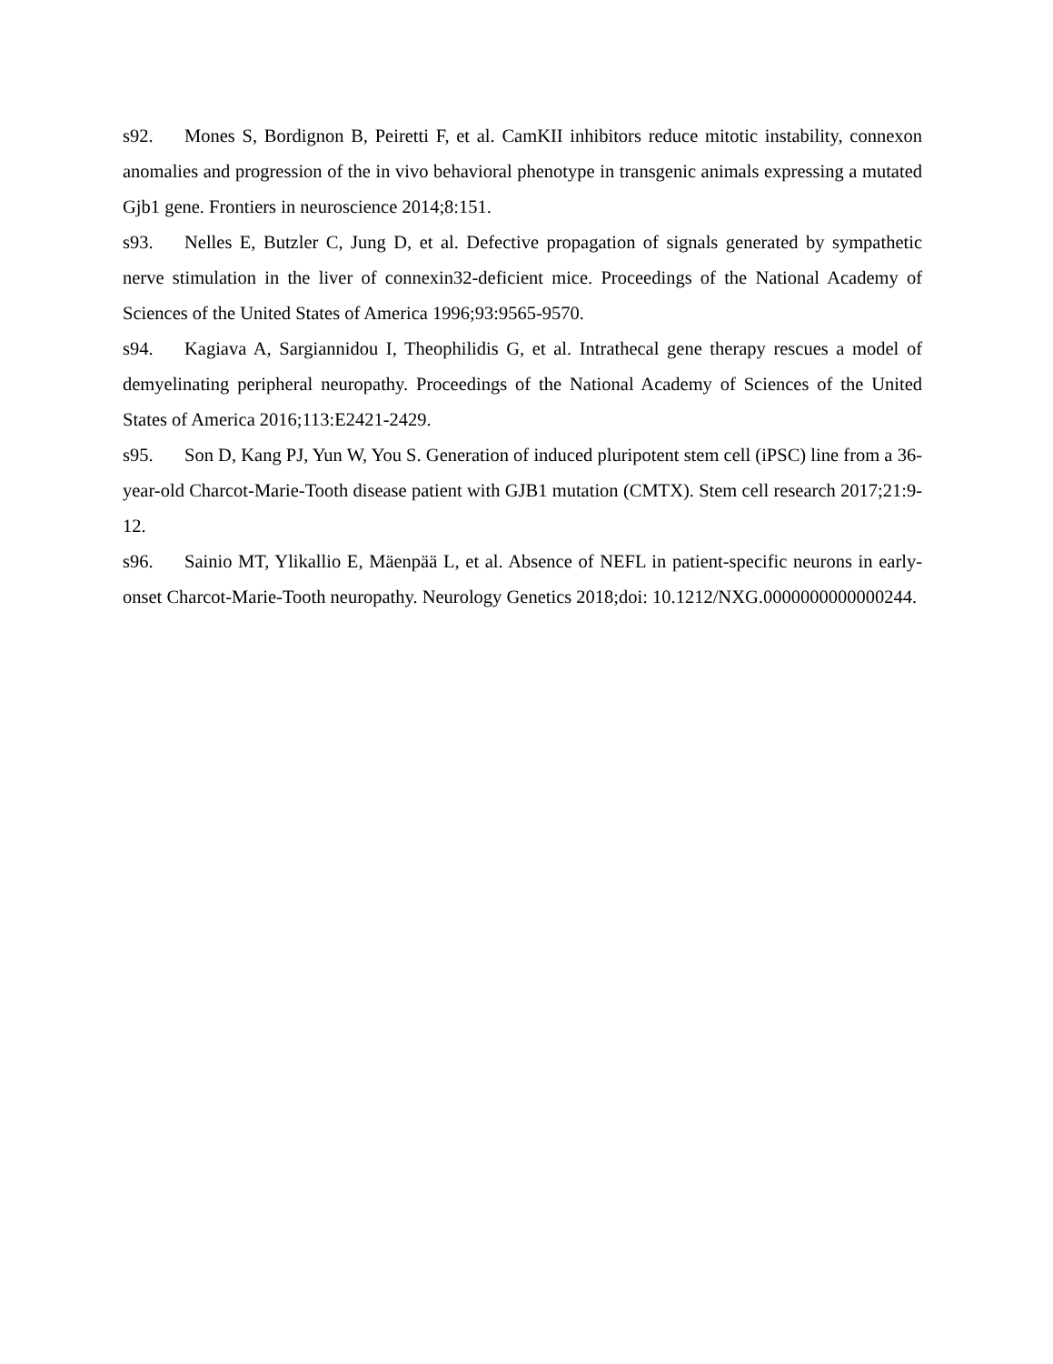s92. Mones S, Bordignon B, Peiretti F, et al. CamKII inhibitors reduce mitotic instability, connexon anomalies and progression of the in vivo behavioral phenotype in transgenic animals expressing a mutated Gjb1 gene. Frontiers in neuroscience 2014;8:151.
s93. Nelles E, Butzler C, Jung D, et al. Defective propagation of signals generated by sympathetic nerve stimulation in the liver of connexin32-deficient mice. Proceedings of the National Academy of Sciences of the United States of America 1996;93:9565-9570.
s94. Kagiava A, Sargiannidou I, Theophilidis G, et al. Intrathecal gene therapy rescues a model of demyelinating peripheral neuropathy. Proceedings of the National Academy of Sciences of the United States of America 2016;113:E2421-2429.
s95. Son D, Kang PJ, Yun W, You S. Generation of induced pluripotent stem cell (iPSC) line from a 36-year-old Charcot-Marie-Tooth disease patient with GJB1 mutation (CMTX). Stem cell research 2017;21:9-12.
s96. Sainio MT, Ylikallio E, Mäenpää L, et al. Absence of NEFL in patient-specific neurons in early-onset Charcot-Marie-Tooth neuropathy. Neurology Genetics 2018;doi: 10.1212/NXG.0000000000000244.